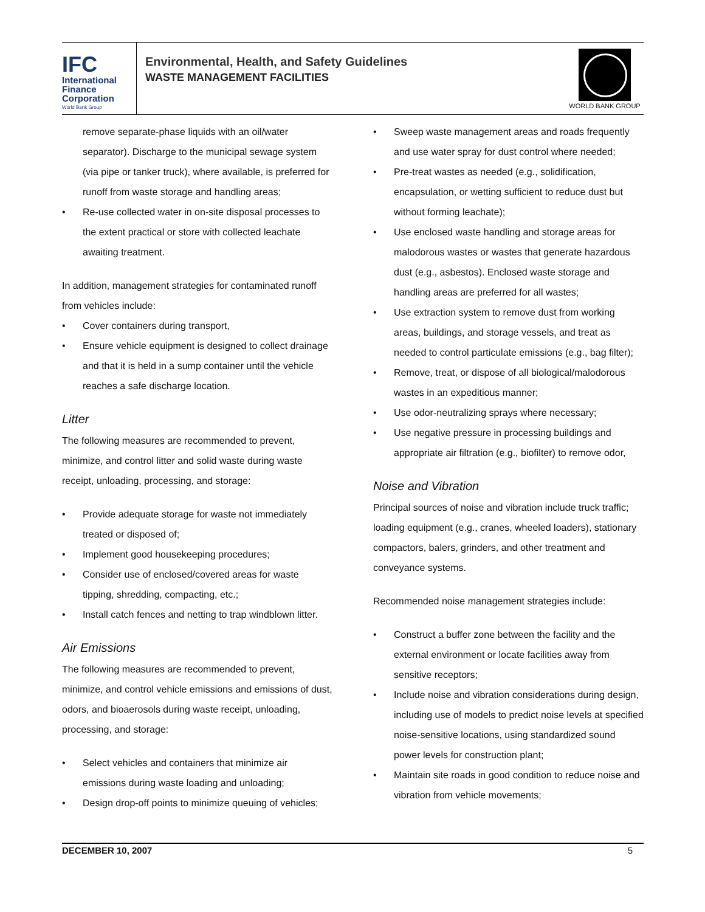IFC
International
Finance
Corporation
World Bank Group
Environmental, Health, and Safety Guidelines
WASTE MANAGEMENT FACILITIES
WORLD BANK GROUP
remove separate-phase liquids with an oil/water separator). Discharge to the municipal sewage system (via pipe or tanker truck), where available, is preferred for runoff from waste storage and handling areas;
• Re-use collected water in on-site disposal processes to the extent practical or store with collected leachate awaiting treatment.
In addition, management strategies for contaminated runoff from vehicles include:
• Cover containers during transport,
• Ensure vehicle equipment is designed to collect drainage and that it is held in a sump container until the vehicle reaches a safe discharge location.
Litter
The following measures are recommended to prevent, minimize, and control litter and solid waste during waste receipt, unloading, processing, and storage:
• Provide adequate storage for waste not immediately treated or disposed of;
• Implement good housekeeping procedures;
• Consider use of enclosed/covered areas for waste tipping, shredding, compacting, etc.;
• Install catch fences and netting to trap windblown litter.
Air Emissions
The following measures are recommended to prevent, minimize, and control vehicle emissions and emissions of dust, odors, and bioaerosols during waste receipt, unloading, processing, and storage:
• Select vehicles and containers that minimize air emissions during waste loading and unloading;
• Design drop-off points to minimize queuing of vehicles;
• Sweep waste management areas and roads frequently and use water spray for dust control where needed;
• Pre-treat wastes as needed (e.g., solidification, encapsulation, or wetting sufficient to reduce dust but without forming leachate);
• Use enclosed waste handling and storage areas for malodorous wastes or wastes that generate hazardous dust (e.g., asbestos). Enclosed waste storage and handling areas are preferred for all wastes;
• Use extraction system to remove dust from working areas, buildings, and storage vessels, and treat as needed to control particulate emissions (e.g., bag filter);
• Remove, treat, or dispose of all biological/malodorous wastes in an expeditious manner;
• Use odor-neutralizing sprays where necessary;
• Use negative pressure in processing buildings and appropriate air filtration (e.g., biofilter) to remove odor,
Noise and Vibration
Principal sources of noise and vibration include truck traffic; loading equipment (e.g., cranes, wheeled loaders), stationary compactors, balers, grinders, and other treatment and conveyance systems.
Recommended noise management strategies include:
• Construct a buffer zone between the facility and the external environment or locate facilities away from sensitive receptors;
• Include noise and vibration considerations during design, including use of models to predict noise levels at specified noise-sensitive locations, using standardized sound power levels for construction plant;
• Maintain site roads in good condition to reduce noise and vibration from vehicle movements;
DECEMBER 10, 2007 5